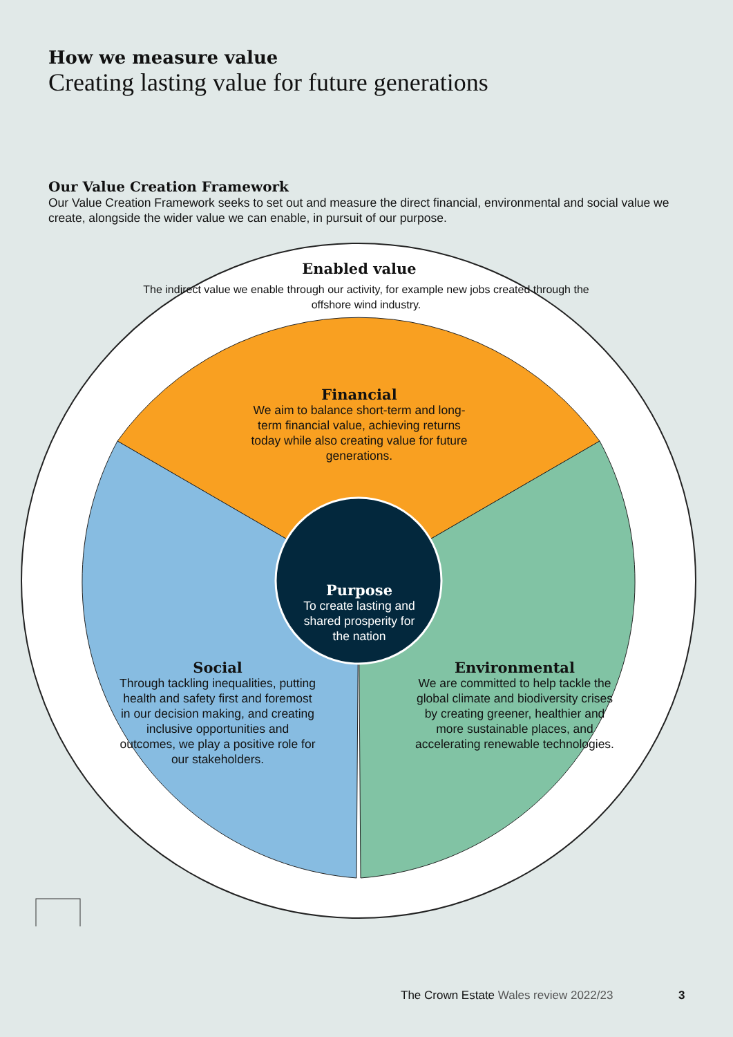How we measure value
Creating lasting value for future generations
Our Value Creation Framework
Our Value Creation Framework seeks to set out and measure the direct financial, environmental and social value we create, alongside the wider value we can enable, in pursuit of our purpose.
Enabled value
The indirect value we enable through our activity, for example new jobs created through the offshore wind industry.
Financial
We aim to balance short-term and long-term financial value, achieving returns today while also creating value for future generations.
Purpose
To create lasting and shared prosperity for the nation
Social
Through tackling inequalities, putting health and safety first and foremost in our decision making, and creating inclusive opportunities and outcomes, we play a positive role for our stakeholders.
Environmental
We are committed to help tackle the global climate and biodiversity crises by creating greener, healthier and more sustainable places, and accelerating renewable technologies.
The Crown Estate Wales review 2022/23
3